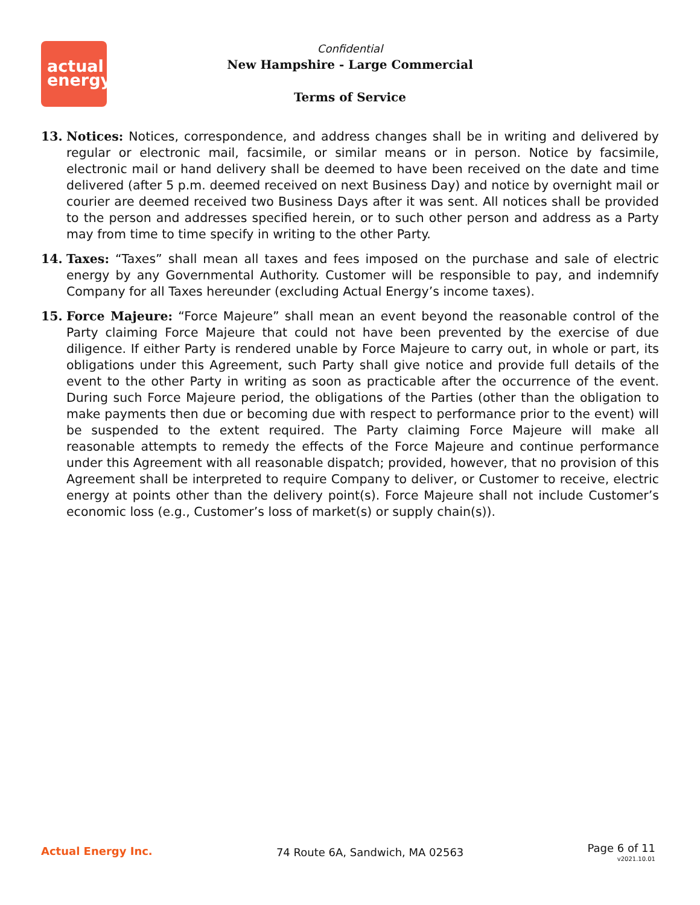actual
energy
Confidential
New Hampshire - Large Commercial
Terms of Service
13. Notices: Notices, correspondence, and address changes shall be in writing and delivered by regular or electronic mail, facsimile, or similar means or in person. Notice by facsimile, electronic mail or hand delivery shall be deemed to have been received on the date and time delivered (after 5 p.m. deemed received on next Business Day) and notice by overnight mail or courier are deemed received two Business Days after it was sent. All notices shall be provided to the person and addresses specified herein, or to such other person and address as a Party may from time to time specify in writing to the other Party.
14. Taxes: “Taxes” shall mean all taxes and fees imposed on the purchase and sale of electric energy by any Governmental Authority. Customer will be responsible to pay, and indemnify Company for all Taxes hereunder (excluding Actual Energy’s income taxes).
15. Force Majeure: “Force Majeure” shall mean an event beyond the reasonable control of the Party claiming Force Majeure that could not have been prevented by the exercise of due diligence. If either Party is rendered unable by Force Majeure to carry out, in whole or part, its obligations under this Agreement, such Party shall give notice and provide full details of the event to the other Party in writing as soon as practicable after the occurrence of the event. During such Force Majeure period, the obligations of the Parties (other than the obligation to make payments then due or becoming due with respect to performance prior to the event) will be suspended to the extent required. The Party claiming Force Majeure will make all reasonable attempts to remedy the effects of the Force Majeure and continue performance under this Agreement with all reasonable dispatch; provided, however, that no provision of this Agreement shall be interpreted to require Company to deliver, or Customer to receive, electric energy at points other than the delivery point(s). Force Majeure shall not include Customer’s economic loss (e.g., Customer’s loss of market(s) or supply chain(s)).
Actual Energy Inc. 74 Route 6A, Sandwich, MA 02563
Page 6 of 11
v2021.10.01